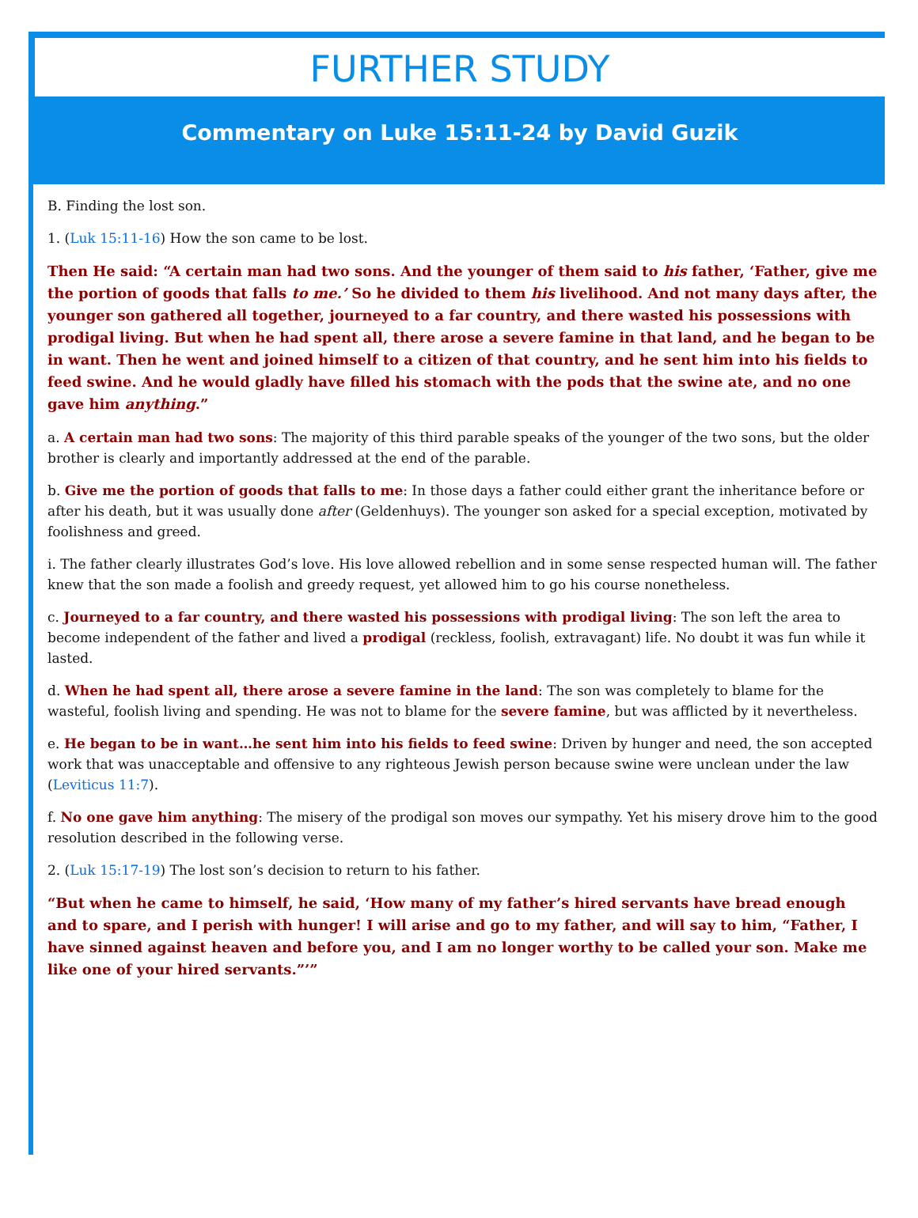FURTHER STUDY
Commentary on Luke 15:11-24 by David Guzik
B. Finding the lost son.
1. (Luk 15:11-16) How the son came to be lost.
Then He said: “A certain man had two sons. And the younger of them said to his father, ‘Father, give me the portion of goods that falls to me.’ So he divided to them his livelihood. And not many days after, the younger son gathered all together, journeyed to a far country, and there wasted his possessions with prodigal living. But when he had spent all, there arose a severe famine in that land, and he began to be in want. Then he went and joined himself to a citizen of that country, and he sent him into his fields to feed swine. And he would gladly have filled his stomach with the pods that the swine ate, and no one gave him anything.”
a. A certain man had two sons: The majority of this third parable speaks of the younger of the two sons, but the older brother is clearly and importantly addressed at the end of the parable.
b. Give me the portion of goods that falls to me: In those days a father could either grant the inheritance before or after his death, but it was usually done after (Geldenhuys). The younger son asked for a special exception, motivated by foolishness and greed.
i. The father clearly illustrates God’s love. His love allowed rebellion and in some sense respected human will. The father knew that the son made a foolish and greedy request, yet allowed him to go his course nonetheless.
c. Journeyed to a far country, and there wasted his possessions with prodigal living: The son left the area to become independent of the father and lived a prodigal (reckless, foolish, extravagant) life. No doubt it was fun while it lasted.
d. When he had spent all, there arose a severe famine in the land: The son was completely to blame for the wasteful, foolish living and spending. He was not to blame for the severe famine, but was afflicted by it nevertheless.
e. He began to be in want…he sent him into his fields to feed swine: Driven by hunger and need, the son accepted work that was unacceptable and offensive to any righteous Jewish person because swine were unclean under the law (Leviticus 11:7).
f. No one gave him anything: The misery of the prodigal son moves our sympathy. Yet his misery drove him to the good resolution described in the following verse.
2. (Luk 15:17-19) The lost son’s decision to return to his father.
“But when he came to himself, he said, ‘How many of my father’s hired servants have bread enough and to spare, and I perish with hunger! I will arise and go to my father, and will say to him, “Father, I have sinned against heaven and before you, and I am no longer worthy to be called your son. Make me like one of your hired servants.”’”